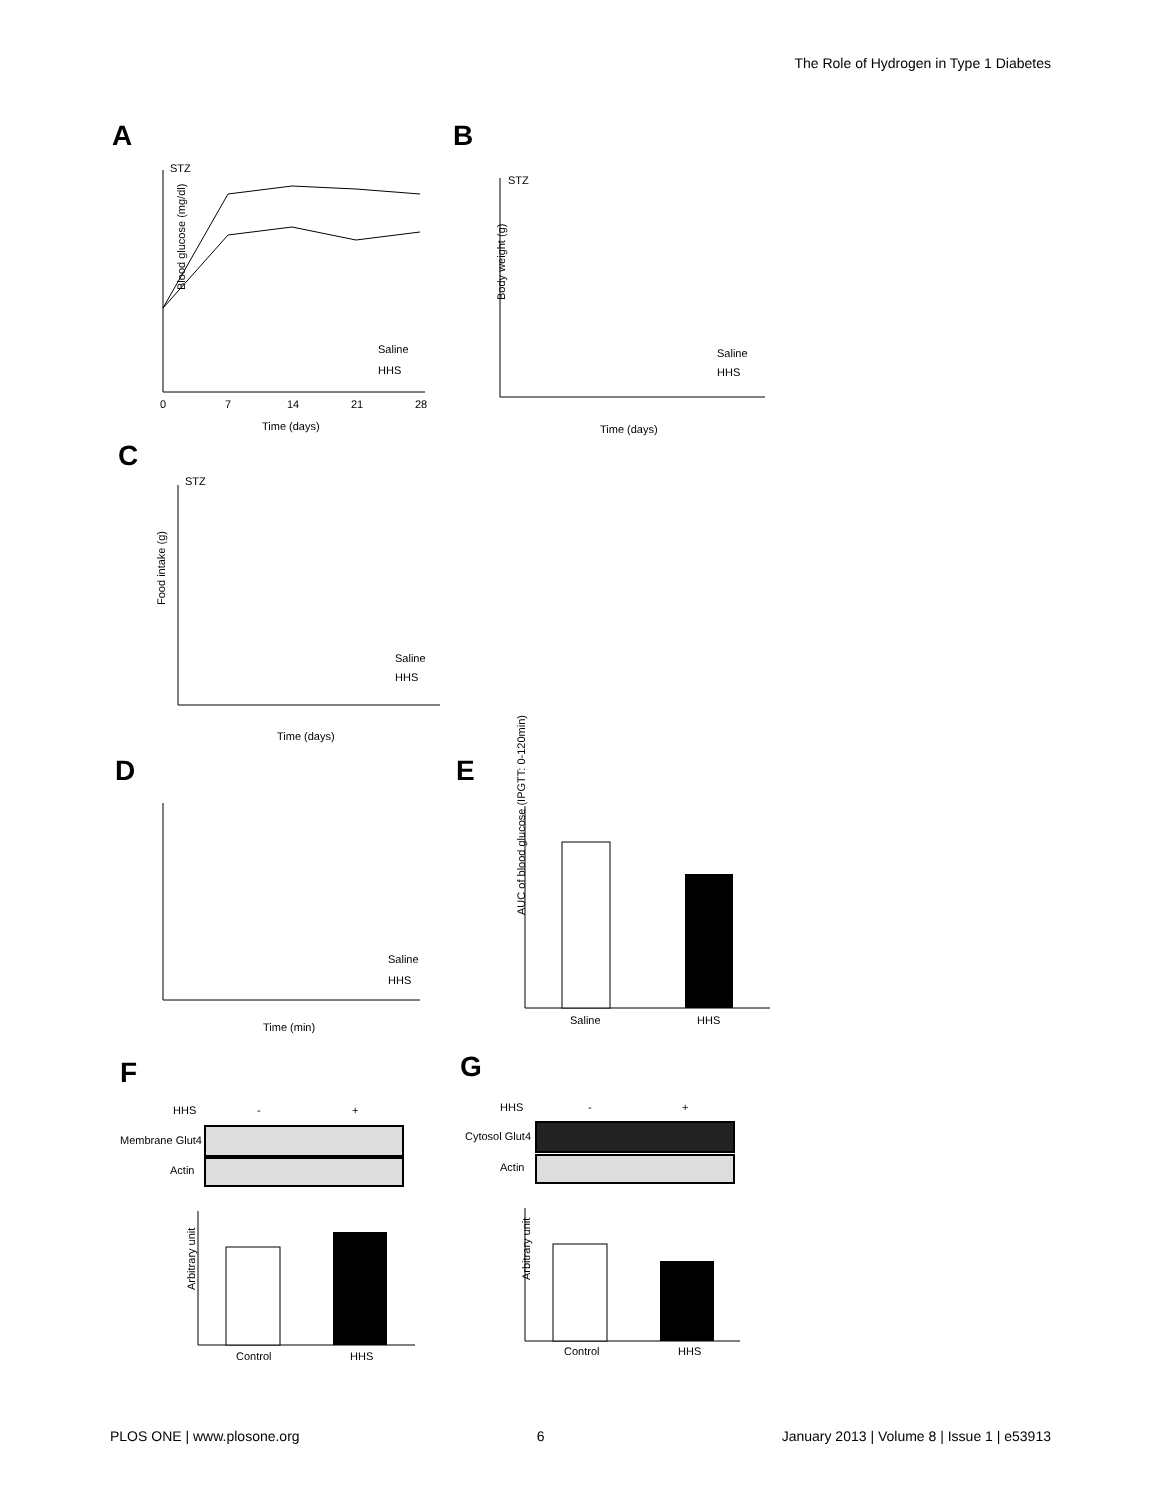The Role of Hydrogen in Type 1 Diabetes
A
Blood glucose (mg/dl)
STZ
Time (days)
Saline
HHS
0
7
14
21
28
B
STZ
Time (days)
Body weight (g)
Saline
HHS
C
STZ
Time (days)
Food intake (g)
Saline
HHS
D
Time (min)
Saline
HHS
E
Saline
HHS
AUC of blood glucose (IPGTT: 0-120min)
F
HHS
-
+
Membrane Glut4
Actin
Control
HHS
Arbitrary unit
G
HHS
-
+
Cytosol Glut4
Actin
Control
HHS
Arbitrary unit
PLOS ONE | www.plosone.org 6 January 2013 | Volume 8 | Issue 1 | e53913